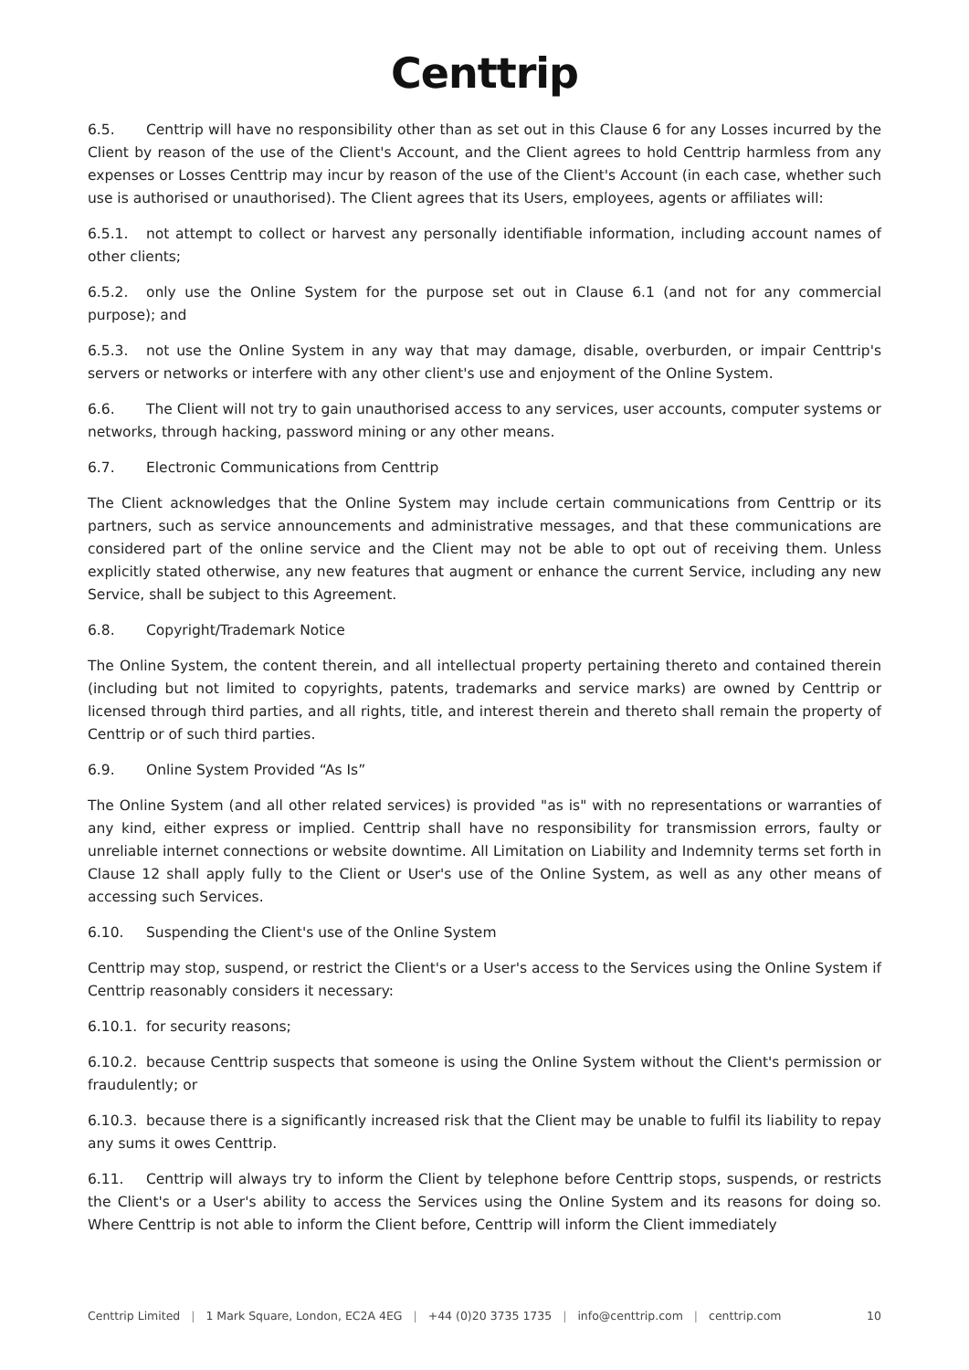Centtrip
6.5. Centtrip will have no responsibility other than as set out in this Clause 6 for any Losses incurred by the Client by reason of the use of the Client's Account, and the Client agrees to hold Centtrip harmless from any expenses or Losses Centtrip may incur by reason of the use of the Client's Account (in each case, whether such use is authorised or unauthorised). The Client agrees that its Users, employees, agents or affiliates will:
6.5.1. not attempt to collect or harvest any personally identifiable information, including account names of other clients;
6.5.2. only use the Online System for the purpose set out in Clause 6.1 (and not for any commercial purpose); and
6.5.3. not use the Online System in any way that may damage, disable, overburden, or impair Centtrip's servers or networks or interfere with any other client's use and enjoyment of the Online System.
6.6. The Client will not try to gain unauthorised access to any services, user accounts, computer systems or networks, through hacking, password mining or any other means.
6.7. Electronic Communications from Centtrip
The Client acknowledges that the Online System may include certain communications from Centtrip or its partners, such as service announcements and administrative messages, and that these communications are considered part of the online service and the Client may not be able to opt out of receiving them. Unless explicitly stated otherwise, any new features that augment or enhance the current Service, including any new Service, shall be subject to this Agreement.
6.8. Copyright/Trademark Notice
The Online System, the content therein, and all intellectual property pertaining thereto and contained therein (including but not limited to copyrights, patents, trademarks and service marks) are owned by Centtrip or licensed through third parties, and all rights, title, and interest therein and thereto shall remain the property of Centtrip or of such third parties.
6.9. Online System Provided “As Is”
The Online System (and all other related services) is provided "as is" with no representations or warranties of any kind, either express or implied. Centtrip shall have no responsibility for transmission errors, faulty or unreliable internet connections or website downtime. All Limitation on Liability and Indemnity terms set forth in Clause 12 shall apply fully to the Client or User's use of the Online System, as well as any other means of accessing such Services.
6.10. Suspending the Client's use of the Online System
Centtrip may stop, suspend, or restrict the Client's or a User's access to the Services using the Online System if Centtrip reasonably considers it necessary:
6.10.1. for security reasons;
6.10.2. because Centtrip suspects that someone is using the Online System without the Client's permission or fraudulently; or
6.10.3. because there is a significantly increased risk that the Client may be unable to fulfil its liability to repay any sums it owes Centtrip.
6.11. Centtrip will always try to inform the Client by telephone before Centtrip stops, suspends, or restricts the Client's or a User's ability to access the Services using the Online System and its reasons for doing so. Where Centtrip is not able to inform the Client before, Centtrip will inform the Client immediately
Centtrip Limited | 1 Mark Square, London, EC2A 4EG | +44 (0)20 3735 1735 | info@centtrip.com | centtrip.com
10